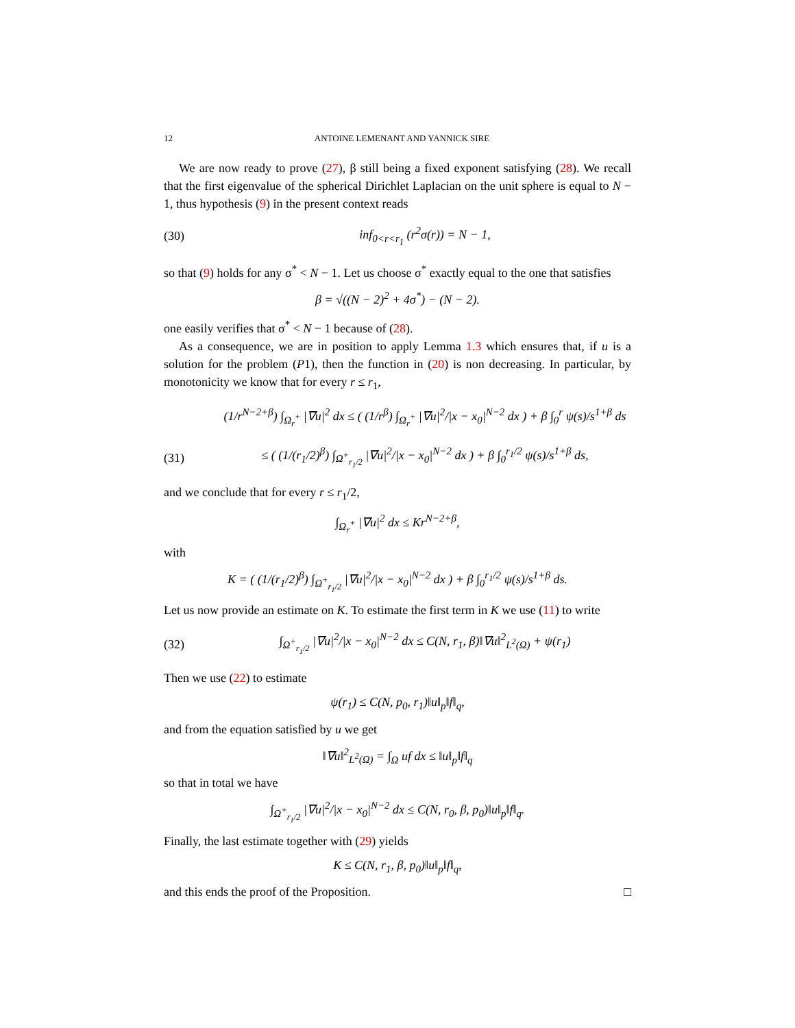12 ANTOINE LEMENANT AND YANNICK SIRE
We are now ready to prove (27), β still being a fixed exponent satisfying (28). We recall that the first eigenvalue of the spherical Dirichlet Laplacian on the unit sphere is equal to N − 1, thus hypothesis (9) in the present context reads
(30) inf<sub>0<r<r<sub>1</sub></sub> (r<sup>2</sup>σ(r)) = N − 1,
so that (9) holds for any σ<sup>*</sup> < N − 1. Let us choose σ<sup>*</sup> exactly equal to the one that satisfies
β = √((N − 2)<sup>2</sup> + 4σ<sup>*</sup>) − (N − 2).
one easily verifies that σ<sup>*</sup> < N − 1 because of (28).
As a consequence, we are in position to apply Lemma 1.3 which ensures that, if u is a solution for the problem (P1), then the function in (20) is non decreasing. In particular, by monotonicity we know that for every r ≤ r<sub>1</sub>,
(1/r<sup>N−2+β</sup>) ∫<sub>Ω<sub>r</sub><sup>+</sup></sub> |∇u|<sup>2</sup> dx ≤ ( (1/r<sup>β</sup>) ∫<sub>Ω<sub>r</sub><sup>+</sup></sub> |∇u|<sup>2</sup>/|x − x<sub>0</sub>|<sup>N−2</sup> dx ) + β ∫<sub>0</sub><sup>r</sup> ψ(s)/s<sup>1+β</sup> ds
(31) ≤ ( (1/(r<sub>1</sub>/2)<sup>β</sup>) ∫<sub>Ω<sup>+</sup><sub>r<sub>1</sub>/2</sub></sub> |∇u|<sup>2</sup>/|x − x<sub>0</sub>|<sup>N−2</sup> dx ) + β ∫<sub>0</sub><sup>r<sub>1</sub>/2</sup> ψ(s)/s<sup>1+β</sup> ds,
and we conclude that for every r ≤ r<sub>1</sub>/2,
∫<sub>Ω<sub>r</sub><sup>+</sup></sub> |∇u|<sup>2</sup> dx ≤ Kr<sup>N−2+β</sup>,
with
K = ( (1/(r<sub>1</sub>/2)<sup>β</sup>) ∫<sub>Ω<sup>+</sup><sub>r<sub>1</sub>/2</sub></sub> |∇u|<sup>2</sup>/|x − x<sub>0</sub>|<sup>N−2</sup> dx ) + β ∫<sub>0</sub><sup>r<sub>1</sub>/2</sup> ψ(s)/s<sup>1+β</sup> ds.
Let us now provide an estimate on K. To estimate the first term in K we use (11) to write
(32) ∫<sub>Ω<sup>+</sup><sub>r<sub>1</sub>/2</sub></sub> |∇u|<sup>2</sup>/|x − x<sub>0</sub>|<sup>N−2</sup> dx ≤ C(N, r<sub>1</sub>, β)‖∇u‖<sup>2</sup><sub>L<sup>2</sup>(Ω)</sub> + ψ(r<sub>1</sub>)
Then we use (22) to estimate
ψ(r<sub>1</sub>) ≤ C(N, p<sub>0</sub>, r<sub>1</sub>)‖u‖<sub>p</sub>‖f‖<sub>q</sub>,
and from the equation satisfied by u we get
‖∇u‖<sup>2</sup><sub>L<sup>2</sup>(Ω)</sub> = ∫<sub>Ω</sub> uf dx ≤ ‖u‖<sub>p</sub>‖f‖<sub>q</sub>
so that in total we have
∫<sub>Ω<sup>+</sup><sub>r<sub>1</sub>/2</sub></sub> |∇u|<sup>2</sup>/|x − x<sub>0</sub>|<sup>N−2</sup> dx ≤ C(N, r<sub>0</sub>, β, p<sub>0</sub>)‖u‖<sub>p</sub>‖f‖<sub>q</sub>.
Finally, the last estimate together with (29) yields
K ≤ C(N, r<sub>1</sub>, β, p<sub>0</sub>)‖u‖<sub>p</sub>‖f‖<sub>q</sub>,
and this ends the proof of the Proposition. □